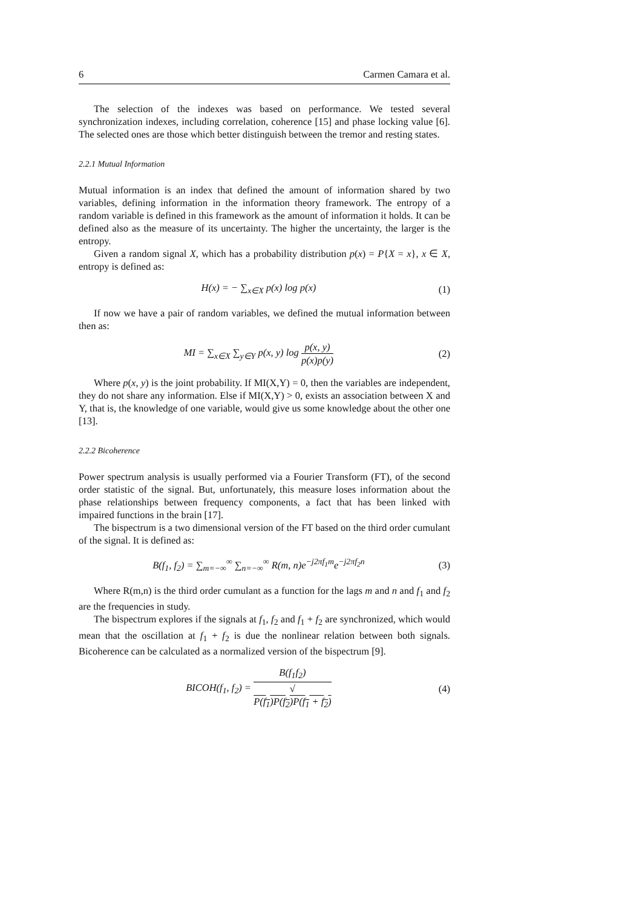6 Carmen Camara et al.
The selection of the indexes was based on performance. We tested several synchronization indexes, including correlation, coherence [15] and phase locking value [6]. The selected ones are those which better distinguish between the tremor and resting states.
2.2.1 Mutual Information
Mutual information is an index that defined the amount of information shared by two variables, defining information in the information theory framework. The entropy of a random variable is defined in this framework as the amount of information it holds. It can be defined also as the measure of its uncertainty. The higher the uncertainty, the larger is the entropy.
Given a random signal X, which has a probability distribution p(x) = P{X = x}, x ∈ X, entropy is defined as:
H(x) = − ∑<sub>x∈X</sub> p(x) log p(x) (1)
If now we have a pair of random variables, we defined the mutual information between then as:
MI = ∑<sub>x∈X</sub> ∑<sub>y∈Y</sub> p(x, y) log p(x, y) p(x)p(y) (2)
Where p(x, y) is the joint probability. If MI(X,Y) = 0, then the variables are independent, they do not share any information. Else if MI(X,Y) > 0, exists an association between X and Y, that is, the knowledge of one variable, would give us some knowledge about the other one [13].
2.2.2 Bicoherence
Power spectrum analysis is usually performed via a Fourier Transform (FT), of the second order statistic of the signal. But, unfortunately, this measure loses information about the phase relationships between frequency components, a fact that has been linked with impaired functions in the brain [17].
The bispectrum is a two dimensional version of the FT based on the third order cumulant of the signal. It is defined as:
B(f<sub>1</sub>, f<sub>2</sub>) = ∑<sub>m=−∞</sub><sup>∞</sup> ∑<sub>n=−∞</sub><sup>∞</sup> R(m, n)e<sup>−j2πf<sub>1</sub>m</sup>e<sup>−j2πf<sub>2</sub>n</sup> (3)
Where R(m,n) is the third order cumulant as a function for the lags m and n and f<sub>1</sub> and f<sub>2</sub> are the frequencies in study.
The bispectrum explores if the signals at f<sub>1</sub>, f<sub>2</sub> and f<sub>1</sub> + f<sub>2</sub> are synchronized, which would mean that the oscillation at f<sub>1</sub> + f<sub>2</sub> is due the nonlinear relation between both signals. Bicoherence can be calculated as a normalized version of the bispectrum [9].
BICOH(f<sub>1</sub>, f<sub>2</sub>) = B(f<sub>1</sub>f<sub>2</sub>) √
P(f<sub>1</sub>)P(f<sub>2</sub>)P(f<sub>1</sub> + f<sub>2</sub>) (4)